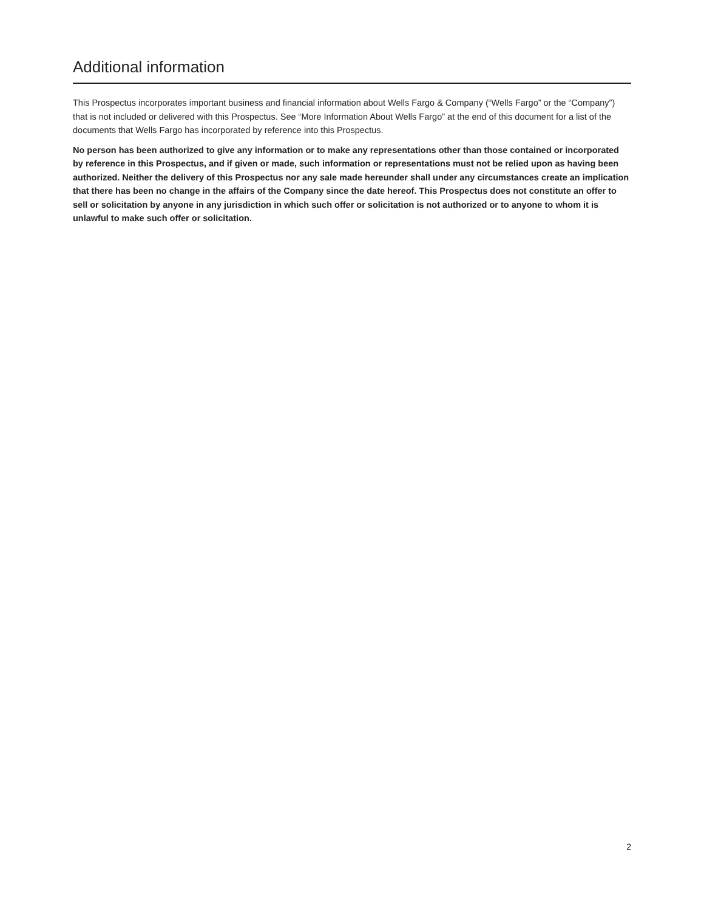Additional information
This Prospectus incorporates important business and financial information about Wells Fargo & Company (“Wells Fargo” or the “Company”) that is not included or delivered with this Prospectus. See “More Information About Wells Fargo” at the end of this document for a list of the documents that Wells Fargo has incorporated by reference into this Prospectus.
No person has been authorized to give any information or to make any representations other than those contained or incorporated by reference in this Prospectus, and if given or made, such information or representations must not be relied upon as having been authorized. Neither the delivery of this Prospectus nor any sale made hereunder shall under any circumstances create an implication that there has been no change in the affairs of the Company since the date hereof. This Prospectus does not constitute an offer to sell or solicitation by anyone in any jurisdiction in which such offer or solicitation is not authorized or to anyone to whom it is unlawful to make such offer or solicitation.
2